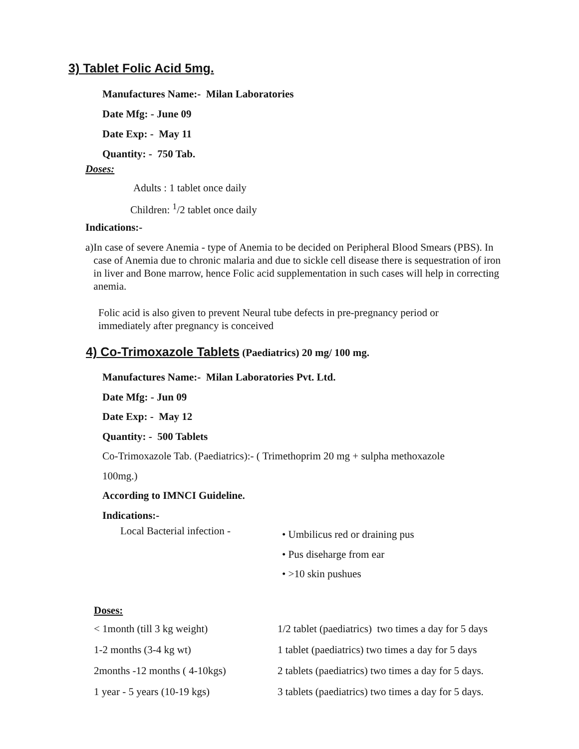3) Tablet Folic Acid 5mg.
Manufactures Name:- Milan Laboratories
Date Mfg: - June 09
Date Exp: - May 11
Quantity: - 750 Tab.
Doses:
Adults : 1 tablet once daily
Children: <sup>1</sup>/2 tablet once daily
Indications:-
a) In case of severe Anemia - type of Anemia to be decided on Peripheral Blood Smears (PBS). In case of Anemia due to chronic malaria and due to sickle cell disease there is sequestration of iron in liver and Bone marrow, hence Folic acid supplementation in such cases will help in correcting anemia.
Folic acid is also given to prevent Neural tube defects in pre-pregnancy period or immediately after pregnancy is conceived
4) Co-Trimoxazole Tablets
(Paediatrics) 20 mg/ 100 mg.
Manufactures Name:- Milan Laboratories Pvt. Ltd.
Date Mfg: - Jun 09
Date Exp: - May 12
Quantity: - 500 Tablets
Co-Trimoxazole Tab. (Paediatrics):- ( Trimethoprim 20 mg + sulpha methoxazole
100mg.)
According to IMNCI Guideline.
Indications:-
Local Bacterial infection -
• Umbilicus red or draining pus
• Pus diseharge from ear
• >10 skin pushues
Doses:
| < 1month (till 3 kg weight) | 1/2 tablet (paediatrics) two times a day for 5 days |
| 1-2 months (3-4 kg wt) | 1 tablet (paediatrics) two times a day for 5 days |
| 2months -12 months ( 4-10kgs) | 2 tablets (paediatrics) two times a day for 5 days. |
| 1 year - 5 years (10-19 kgs) | 3 tablets (paediatrics) two times a day for 5 days. |